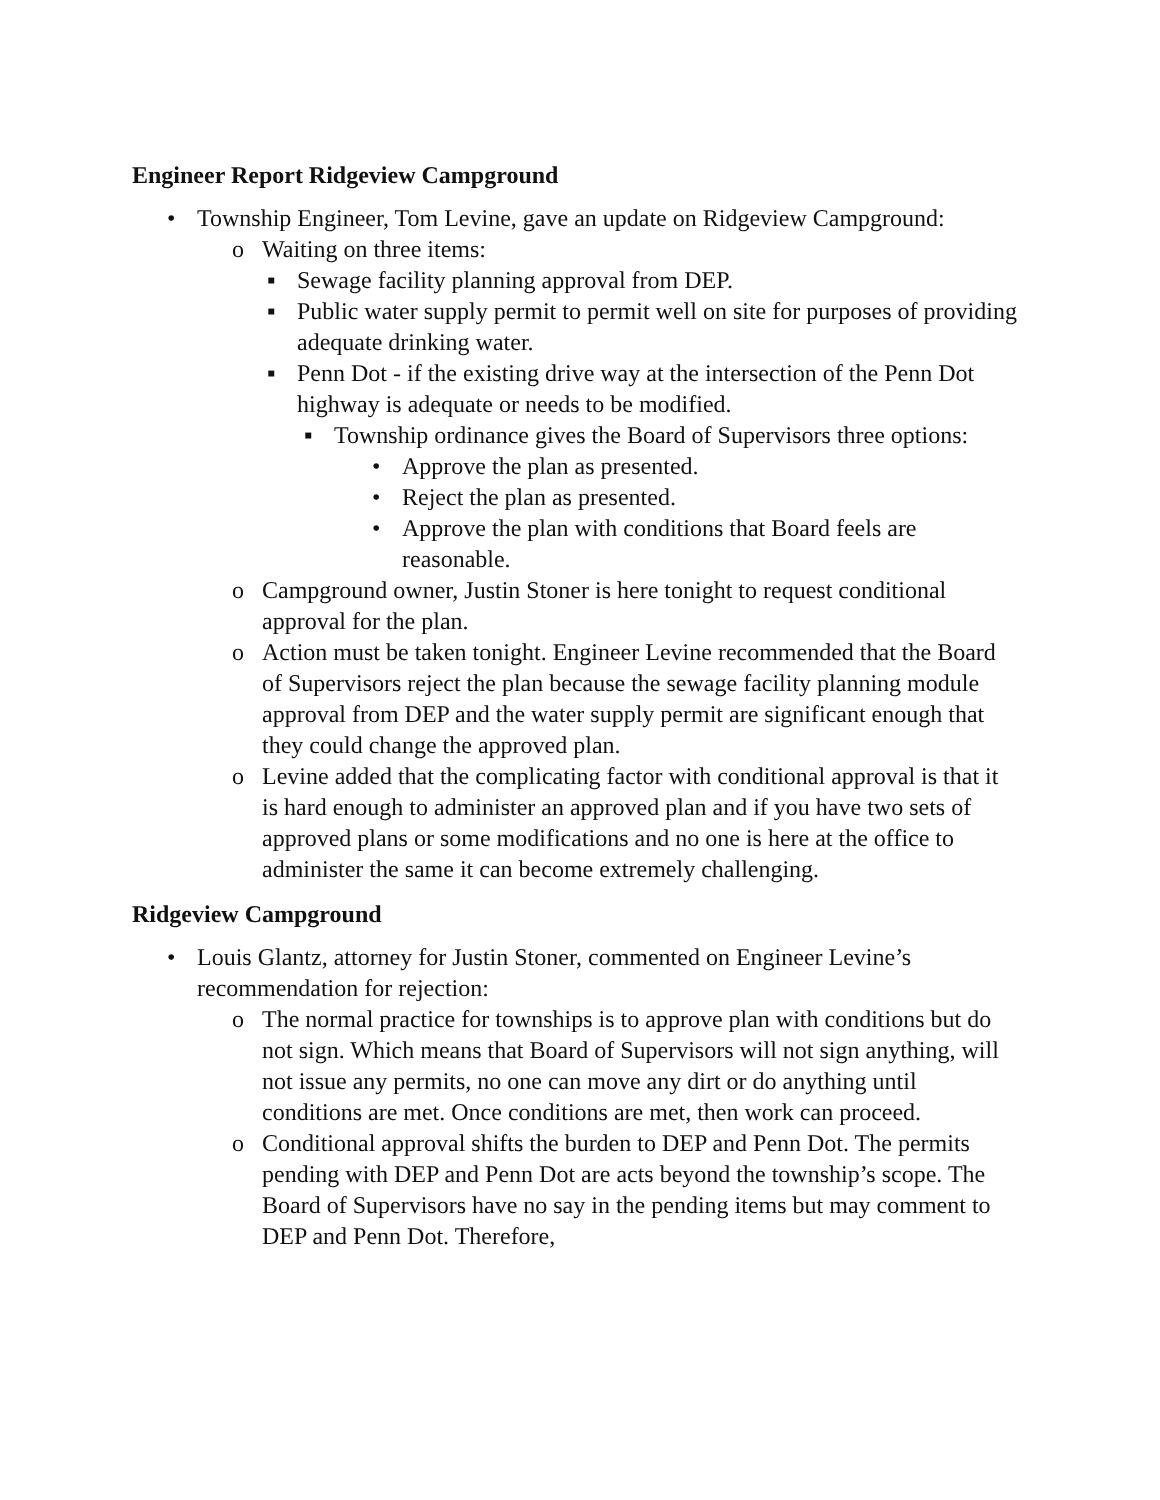Engineer Report Ridgeview Campground
• Township Engineer, Tom Levine, gave an update on Ridgeview Campground:
o Waiting on three items:
▪ Sewage facility planning approval from DEP.
▪ Public water supply permit to permit well on site for purposes of providing adequate drinking water.
▪ Penn Dot - if the existing drive way at the intersection of the Penn Dot highway is adequate or needs to be modified.
▪ Township ordinance gives the Board of Supervisors three options:
• Approve the plan as presented.
• Reject the plan as presented.
• Approve the plan with conditions that Board feels are reasonable.
o Campground owner, Justin Stoner is here tonight to request conditional approval for the plan.
o Action must be taken tonight. Engineer Levine recommended that the Board of Supervisors reject the plan because the sewage facility planning module approval from DEP and the water supply permit are significant enough that they could change the approved plan.
o Levine added that the complicating factor with conditional approval is that it is hard enough to administer an approved plan and if you have two sets of approved plans or some modifications and no one is here at the office to administer the same it can become extremely challenging.
Ridgeview Campground
• Louis Glantz, attorney for Justin Stoner, commented on Engineer Levine’s recommendation for rejection:
o The normal practice for townships is to approve plan with conditions but do not sign. Which means that Board of Supervisors will not sign anything, will not issue any permits, no one can move any dirt or do anything until conditions are met. Once conditions are met, then work can proceed.
o Conditional approval shifts the burden to DEP and Penn Dot. The permits pending with DEP and Penn Dot are acts beyond the township’s scope. The Board of Supervisors have no say in the pending items but may comment to DEP and Penn Dot. Therefore,